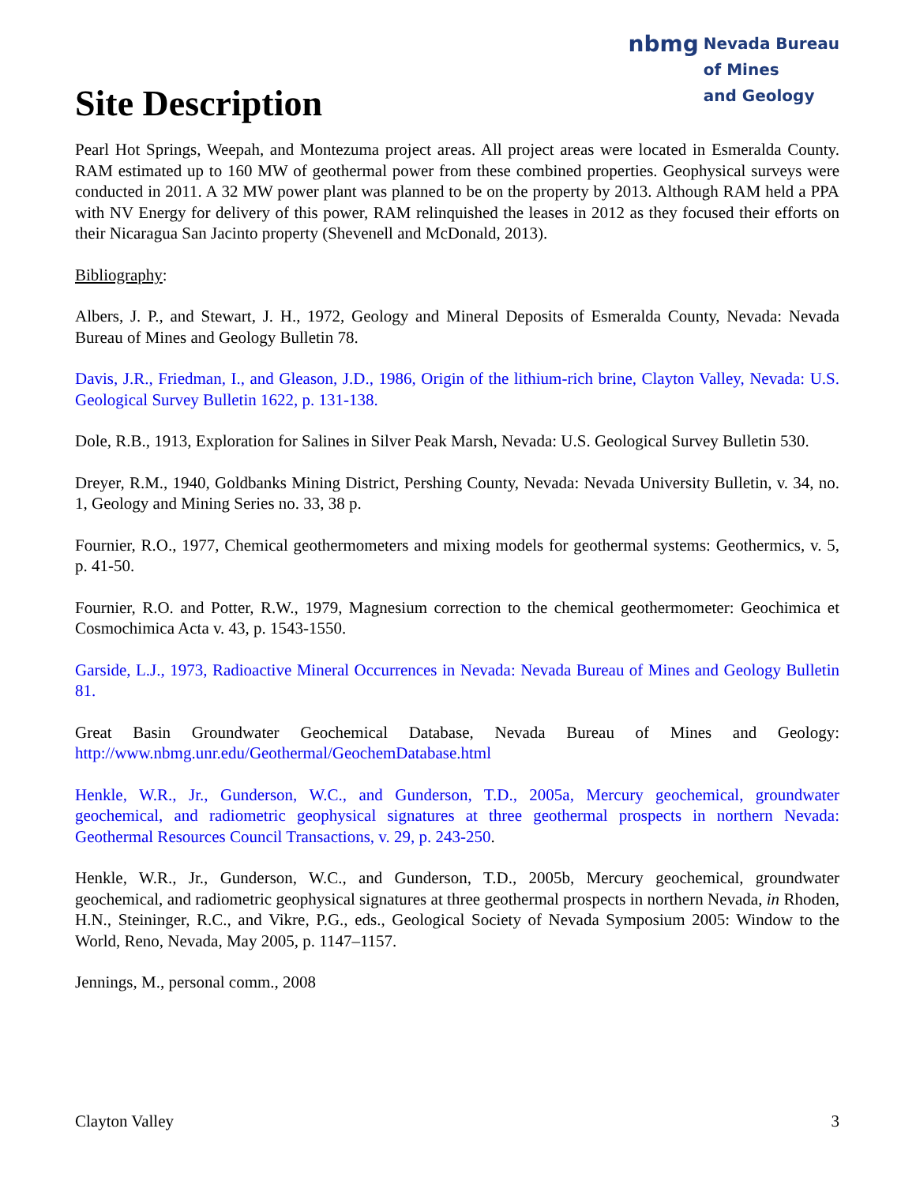Site Description
nbmg Nevada Bureau
of Mines
and Geology
Pearl Hot Springs, Weepah, and Montezuma project areas. All project areas were located in Esmeralda County. RAM estimated up to 160 MW of geothermal power from these combined properties. Geophysical surveys were conducted in 2011. A 32 MW power plant was planned to be on the property by 2013. Although RAM held a PPA with NV Energy for delivery of this power, RAM relinquished the leases in 2012 as they focused their efforts on their Nicaragua San Jacinto property (Shevenell and McDonald, 2013).
Bibliography:
Albers, J. P., and Stewart, J. H., 1972, Geology and Mineral Deposits of Esmeralda County, Nevada: Nevada Bureau of Mines and Geology Bulletin 78.
Davis, J.R., Friedman, I., and Gleason, J.D., 1986, Origin of the lithium-rich brine, Clayton Valley, Nevada: U.S. Geological Survey Bulletin 1622, p. 131-138.
Dole, R.B., 1913, Exploration for Salines in Silver Peak Marsh, Nevada: U.S. Geological Survey Bulletin 530.
Dreyer, R.M., 1940, Goldbanks Mining District, Pershing County, Nevada: Nevada University Bulletin, v. 34, no. 1, Geology and Mining Series no. 33, 38 p.
Fournier, R.O., 1977, Chemical geothermometers and mixing models for geothermal systems: Geothermics, v. 5, p. 41-50.
Fournier, R.O. and Potter, R.W., 1979, Magnesium correction to the chemical geothermometer: Geochimica et Cosmochimica Acta v. 43, p. 1543-1550.
Garside, L.J., 1973, Radioactive Mineral Occurrences in Nevada: Nevada Bureau of Mines and Geology Bulletin 81.
Great Basin Groundwater Geochemical Database, Nevada Bureau of Mines and Geology: http://www.nbmg.unr.edu/Geothermal/GeochemDatabase.html
Henkle, W.R., Jr., Gunderson, W.C., and Gunderson, T.D., 2005a, Mercury geochemical, groundwater geochemical, and radiometric geophysical signatures at three geothermal prospects in northern Nevada: Geothermal Resources Council Transactions, v. 29, p. 243-250.
Henkle, W.R., Jr., Gunderson, W.C., and Gunderson, T.D., 2005b, Mercury geochemical, groundwater geochemical, and radiometric geophysical signatures at three geothermal prospects in northern Nevada, in Rhoden, H.N., Steininger, R.C., and Vikre, P.G., eds., Geological Society of Nevada Symposium 2005: Window to the World, Reno, Nevada, May 2005, p. 1147–1157.
Jennings, M., personal comm., 2008
Clayton Valley 3